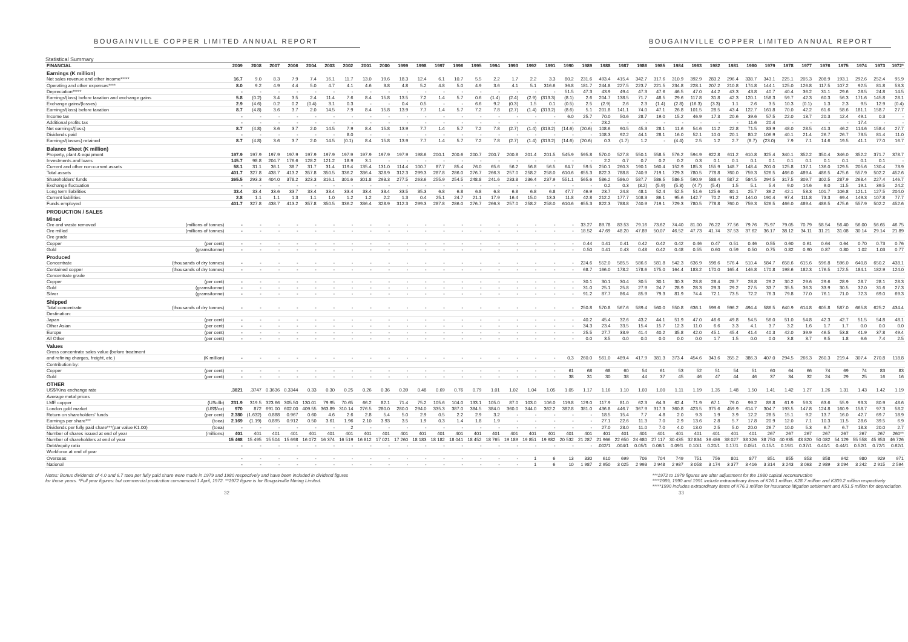BOUGAINVILLE COPPER LIMITED ANNUAL REPORT BOUGAINVILLE COPPER LIMITED ANNUAL REPORT
Statistical Summary
| FINANCIAL | | 2009 | 2008 | 2007 | 2006 | 2004 | 2003 | 2002 | 2001 | 2000 | 1999 | 1998 | 1997 | 1996 | 1995 | 1994 | 1993 | 1992 | 1991 | 1990 | 1989 | 1988 | 1987 | 1986 | 1985 | 1984 | 1983 | 1982 | 1981 | 1980 | 1979 | 1978 | 1977 | 1976 | 1975 | 1974 | 1973 | 1972* |
| --- | --- | --- | --- | --- | --- | --- | --- | --- | --- | --- | --- | --- | --- | --- | --- | --- | --- | --- | --- | --- | --- | --- | --- | --- | --- | --- | --- | --- | --- | --- | --- | --- | --- | --- | --- | --- | --- | --- |
| Earnings (K million) | | | | | | | | | | | | | | | | | | | | | | | | | | | | | | | | | | | | | | |
| Net sales revenue and other income***** | | 16.7 | 9.0 | 8.3 | 7.9 | 7.4 | 16.1 | 11.7 | 13.0 | 19.6 | 18.3 | 12.4 | 6.1 | 10.7 | 5.5 | 2.2 | 1.7 | 2.2 | 3.3 | 80.2 | 231.6 | 493.4 | 415.4 | 342.7 | 317.6 | 310.9 | 392.9 | 283.2 | 296.4 | 338.7 | 343.1 | 225.1 | 205.3 | 208.9 | 193.1 | 292.6 | 252.4 | 95.9 |
| Operating and other expenses**** | | 8.0 | 9.2 | 4.9 | 4.4 | 5.0 | 4.7 | 4.1 | 4.6 | 3.8 | 4.8 | 5.2 | 4.8 | 5.0 | 4.9 | 3.6 | 4.1 | 5.1 | 316.6 | 36.8 | 181.7 | 244.8 | 227.5 | 223.7 | 221.5 | 234.8 | 228.1 | 207.2 | 210.8 | 174.8 | 144.1 | 125.0 | 126.8 | 117.5 | 107.2 | 92.5 | 81.8 | 53.3 |
| Depreciation***** | | - | - | - | - | - | - | - | - | - | - | - | - | - | - | - | - | - | - | 51.5 | 47.3 | 43.9 | 49.4 | 47.3 | 47.6 | 46.5 | 47.0 | 44.2 | 43.3 | 43.8 | 40.7 | 40.4 | 36.2 | 31.1 | 29.6 | 28.5 | 24.8 | 14.5 |
| Earnings/(loss) before taxation and exchange gains | | 5.8 | (0.2) | 3.4 | 3.5 | 2.4 | 11.4 | 7.6 | 8.4 | 15.8 | 13.5 | 7.2 | 1.4 | 5.7 | 0.6 | (1.4) | (2.4) | (2.9) | (313.3) | (8.1) | 2.6 | 204.7 | 138.5 | 71.7 | 48.5 | 29.6 | 117.8 | 31.8 | 42.3 | 120.1 | 158.3 | 59.7 | 42.3 | 60.3 | 56.3 | 171.6 | 145.8 | 28.1 |
| Exchange gains/(losses) | | 2.9 | (4.6) | 0.2 | 0.2 | (0.4) | 3.1 | 0.3 | - | - | 0.4 | 0.5 | - | - | 6.6 | 9.2 | (0.3) | 1.5 | 0.1 | (0.5) | 2.5 | (2.9) | 2.6 | 2.3 | (1.4) | (2.8) | (16.3) | (3.3) | 1.1 | 2.6 | 3.5 | 10.3 | (0.1) | 1.3 | 2.3 | 9.5 | 12.9 | (0.4) |
| Earnings/(loss) before taxation | | 8.7 | (4.8) | 3.6 | 3.7 | 2.0 | 14.5 | 7.9 | 8.4 | 15.8 | 13.9 | 7.7 | 1.4 | 5.7 | 7.2 | 7.8 | (2.7) | (1.4) | (313.2) | (8.6) | 5.1 | 201.8 | 141.1 | 74.0 | 47.1 | 26.8 | 101.5 | 28.5 | 43.4 | 122.7 | 161.8 | 70.0 | 42.2 | 61.6 | 58.6 | 181.1 | 158.7 | 27.7 |
| Income tax | | - | - | - | - | - | - | - | - | - | - | - | - | - | - | - | - | - | - | 6.0 | 25.7 | 70.0 | 50.6 | 28.7 | 19.0 | 15.2 | 46.9 | 17.3 | 20.6 | 39.6 | 57.5 | 22.0 | 13.7 | 20.3 | 12.4 | 49.1 | 0.3 | - |
| Additional profits tax | | - | - | - | - | - | - | - | - | - | - | - | - | - | - | - | - | - | - | - | - | 23.2 | - | - | - | - | - | - | - | 11.6 | 20.4 | - | - | - | - | 17.4 | - | - |
| Net earnings/(loss) | | 8.7 | (4.8) | 3.6 | 3.7 | 2.0 | 14.5 | 7.9 | 8.4 | 15.8 | 13.9 | 7.7 | 1.4 | 5.7 | 7.2 | 7.8 | (2.7) | (1.4) | (313.2) | (14.6) | (20.6) | 108.6 | 90.5 | 45.3 | 28.1 | 11.6 | 54.6 | 11.2 | 22.8 | 71.5 | 83.9 | 48.0 | 28.5 | 41.3 | 46.2 | 114.6 | 158.4 | 27.7 |
| Dividends paid | | - | - | - | - | - | - | 8.0 | - | - | - | - | - | - | - | - | - | - | - | - | - | 108.3 | 92.2 | 44.1 | 28.1 | 16.0 | 52.1 | 10.0 | 20.1 | 80.2 | 106.9 | 40.1 | 21.4 | 26.7 | 26.7 | 73.5 | 81.4 | 11.0 |
| Earnings/(losses) retained | | 8.7 | (4.8) | 3.6 | 3.7 | 2.0 | 14.5 | (0.1) | 8.4 | 15.8 | 13.9 | 7.7 | 1.4 | 5.7 | 7.2 | 7.8 | (2.7) | (1.4) | (313.2) | (14.6) | (20.6) | 0.3 | (1.7) | 1.2 | - | (4.4) | 2.5 | 1.2 | 2.7 | (8.7) | (23.0) | 7.9 | 7.1 | 14.6 | 19.5 | 41.1 | 77.0 | 16.7 |
| Balance Sheet (K million) | | | | | | | | | | | | | | | | | | | | | | | | | | | | | | | | | | | | | | |
| Property, plant & equipment | | 197.9 | 197.9 | 197.9 | 197.9 | 197.9 | 197.9 | 197.9 | 197.9 | 197.9 | 197.9 | 198.6 | 200.1 | 200.6 | 200.7 | 200.7 | 200.8 | 201.4 | 201.5 | 545.9 | 595.8 | 570.0 | 527.8 | 550.1 | 558.5 | 576.2 | 594.9 | 622.8 | 611.2 | 610.8 | 325.4 | 340.1 | 352.2 | 350.4 | 346.0 | 352.2 | 371.7 | 378.7 |
| Investments and loans | | 145.7 | 98.8 | 204.7 | 176.6 | 128.2 | 121.2 | 18.9 | 3.1 | - | - | - | - | - | - | - | - | - | - | - | - | 2.2 | 0.7 | 0.7 | 0.2 | 0.2 | 0.3 | 0.1 | 0.1 | 0.1 | 0.1 | 0.1 | 0.1 | 0.1 | 0.1 | 0.1 | 0.1 | - |
| Current and other non-current assets | | 58.1 | 31.1 | 36.1 | 38.7 | 31.7 | 31.4 | 119.4 | 135.4 | 131.0 | 114.4 | 100.7 | 87.7 | 85.4 | 76.0 | 65.6 | 56.2 | 56.8 | 56.5 | 64.7 | 59.5 | 250.1 | 260.3 | 190.1 | 160.4 | 152.9 | 185.3 | 155.9 | 148.7 | 148.4 | 201.0 | 125.8 | 137.1 | 136.0 | 129.5 | 205.6 | 130.4 | 73.9 |
| Total assets | | 401.7 | 327.8 | 438.7 | 413.2 | 357.8 | 350.5 | 336.2 | 336.4 | 328.9 | 312.3 | 299.3 | 287.8 | 286.0 | 276.7 | 266.3 | 257.0 | 258.2 | 258.0 | 610.6 | 655.3 | 822.3 | 788.8 | 740.9 | 719.1 | 729.3 | 780.5 | 778.8 | 760.0 | 759.3 | 526.5 | 466.0 | 489.4 | 486.5 | 475.6 | 557.9 | 502.2 | 452.6 |
| Shareholders' funds | | 365.5 | 293.3 | 404.0 | 378.2 | 323.3 | 316.1 | 301.6 | 301.8 | 293.3 | 277.5 | 263.6 | 255.9 | 254.5 | 248.8 | 241.6 | 233.8 | 236.4 | 237.9 | 551.1 | 565.6 | 586.2 | 586.0 | 587.7 | 586.5 | 586.5 | 590.9 | 588.4 | 587.2 | 584.5 | 294.5 | 317.5 | 309.7 | 302.5 | 287.9 | 268.4 | 227.4 | 146.7 |
| Exchange fluctuation | | - | - | - | - | - | - | - | - | - | - | - | - | - | - | - | - | - | - | - | - | 0.2 | 0.3 | (3.2) | (5.9) | (5.3) | (4.7) | (5.4) | 1.5 | 5.1 | 5.4 | 9.0 | 14.6 | 9.0 | 11.5 | 19.1 | 39.5 | 24.2 |
| Long term liabilities | | 33.4 | 33.4 | 33.6 | 33.7 | 33.4 | 33.4 | 33.4 | 33.4 | 33.4 | 33.5 | 35.3 | 6.8 | 6.8 | 6.8 | 6.8 | 6.8 | 6.8 | 6.8 | 47.7 | 46.9 | 23.7 | 24.8 | 48.1 | 52.4 | 52.5 | 51.6 | 125.6 | 80.1 | 25.7 | 36.2 | 42.1 | 53.3 | 101.7 | 106.8 | 121.1 | 127.5 | 204.0 |
| Current liabilities | | 2.8 | 1.1 | 1.1 | 1.3 | 1.1 | 1.0 | 1.2 | 1.2 | 2.2 | 1.3 | 0.4 | 25.1 | 24.7 | 21.1 | 17.9 | 16.4 | 15.0 | 13.3 | 11.8 | 42.8 | 212.2 | 177.7 | 108.3 | 86.1 | 95.6 | 142.7 | 70.2 | 91.2 | 144.0 | 190.4 | 97.4 | 111.8 | 73.3 | 69.4 | 149.3 | 107.8 | 77.7 |
| Funds employed | | 401.7 | 327.8 | 438.7 | 413.2 | 357.8 | 350.5 | 336.2 | 336.4 | 328.9 | 312.3 | 299.3 | 287.8 | 286.0 | 276.7 | 266.3 | 257.0 | 258.2 | 258.0 | 610.6 | 655.3 | 822.3 | 788.8 | 740.9 | 719.1 | 729.3 | 780.5 | 778.8 | 760.0 | 759.3 | 526.5 | 466.0 | 489.4 | 486.5 | 475.6 | 557.9 | 502.2 | 452.6 |
| PRODUCTION / SALES | | | | | | | | | | | | | | | | | | | | | | | | | | | | | | | | | | | | | | |
| Mined | | | | | | | | | | | | | | | | | | | | | | | | | | | | | | | | | | | | | | |
| Ore and waste removed | (millions of tonnes) | - | - | - | - | - | - | - | - | - | - | - | - | - | - | - | - | - | - | - | 33.27 | 89.78 | 83.53 | 79.16 | 73.62 | 74.40 | 81.00 | 76.22 | 77.56 | 79.76 | 75.97 | 79.05 | 70.79 | 58.54 | 56.40 | 56.00 | 56.65 | 46.75 |
| Ore milled | (millions of tonnes) | - | - | - | - | - | - | - | - | - | - | - | - | - | - | - | - | - | - | - | 18.52 | 47.69 | 48.20 | 47.89 | 50.07 | 46.52 | 47.73 | 41.74 | 37.53 | 37.62 | 36.17 | 38.12 | 34.11 | 31.21 | 31.08 | 30.14 | 29.14 | 21.89 |
| Ore grade | | | | | | | | | | | | | | | | | | | | | | | | | | | | | | | | | | | | | | |
| Copper | (per cent) | - | - | - | - | - | - | - | - | - | - | - | - | - | - | - | - | - | - | - | 0.44 | 0.41 | 0.41 | 0.42 | 0.42 | 0.42 | 0.46 | 0.47 | 0.51 | 0.46 | 0.55 | 0.60 | 0.61 | 0.64 | 0.64 | 0.70 | 0.73 | 0.76 |
| Gold | (grams/tonne) | - | - | - | - | - | - | - | - | - | - | - | - | - | - | - | - | - | - | - | 0.50 | 0.41 | 0.43 | 0.48 | 0.42 | 0.48 | 0.55 | 0.60 | 0.59 | 0.50 | 0.75 | 0.82 | 0.90 | 0.87 | 0.80 | 1.02 | 1.03 | 0.77 |
| Produced | | | | | | | | | | | | | | | | | | | | | | | | | | | | | | | | | | | | | | |
| Concentrate | (thousands of dry tonnes) | - | - | - | - | - | - | - | - | - | - | - | - | - | - | - | - | - | - | - | 224.6 | 552.0 | 585.5 | 586.6 | 581.8 | 542.3 | 636.9 | 598.6 | 576.4 | 510.4 | 584.7 | 658.6 | 615.6 | 596.8 | 596.0 | 640.8 | 650.2 | 438.1 |
| Contained copper | (thousands of dry tonnes) | - | - | - | - | - | - | - | - | - | - | - | - | - | - | - | - | - | - | - | 68.7 | 166.0 | 178.2 | 178.6 | 175.0 | 164.4 | 183.2 | 170.0 | 165.4 | 146.8 | 170.8 | 198.6 | 182.3 | 176.5 | 172.5 | 184.1 | 182.9 | 124.0 |
| Concentrate grade | | | | | | | | | | | | | | | | | | | | | | | | | | | | | | | | | | | | | | |
| Copper | (per cent) | - | - | - | - | - | - | - | - | - | - | - | - | - | - | - | - | - | - | - | 30.1 | 30.1 | 30.4 | 30.5 | 30.1 | 30.3 | 28.8 | 28.4 | 28.7 | 28.8 | 29.2 | 30.2 | 29.6 | 29.6 | 28.9 | 28.7 | 28.1 | 28.3 |
| Gold | (grams/tonne) | - | - | - | - | - | - | - | - | - | - | - | - | - | - | - | - | - | - | - | 31.0 | 25.1 | 25.8 | 27.9 | 24.7 | 28.9 | 28.3 | 29.3 | 29.2 | 27.5 | 33.7 | 35.5 | 36.3 | 33.9 | 30.5 | 32.0 | 31.6 | 27.3 |
| Silver | (grams/tonne) | - | - | - | - | - | - | - | - | - | - | - | - | - | - | - | - | - | - | - | 91.2 | 87.7 | 86.4 | 85.9 | 79.3 | 81.9 | 74.4 | 72.1 | 73.5 | 72.2 | 76.3 | 79.8 | 77.0 | 76.1 | 71.0 | 72.3 | 69.0 | 69.3 |
| Shipped | | | | | | | | | | | | | | | | | | | | | | | | | | | | | | | | | | | | | | |
| Total concentrate | (thousands of dry tonnes) | - | - | - | - | - | - | - | - | - | - | - | - | - | - | - | - | - | - | - | 250.8 | 570.8 | 567.6 | 589.4 | 560.0 | 550.8 | 636.1 | 599.6 | 596.2 | 494.4 | 586.5 | 640.9 | 614.8 | 605.8 | 587.0 | 665.8 | 625.2 | 434.4 |
| Destination: | | | | | | | | | | | | | | | | | | | | | | | | | | | | | | | | | | | | | | |
| Japan | (per cent) | - | - | - | - | - | - | - | - | - | - | - | - | - | - | - | - | - | - | - | 40.2 | 45.4 | 32.6 | 43.2 | 44.1 | 51.9 | 47.0 | 46.6 | 49.8 | 54.5 | 56.0 | 51.0 | 54.8 | 42.3 | 42.7 | 51.5 | 54.8 | 48.1 |
| Other Asian | (per cent) | - | - | - | - | - | - | - | - | - | - | - | - | - | - | - | - | - | - | - | 34.3 | 23.4 | 33.5 | 15.4 | 15.7 | 12.3 | 11.0 | 6.6 | 3.3 | 4.1 | 3.7 | 3.2 | 1.6 | 1.7 | 1.7 | 0.0 | 0.0 | 0.0 |
| Europe | (per cent) | - | - | - | - | - | - | - | - | - | - | - | - | - | - | - | - | - | - | - | 25.5 | 27.7 | 33.9 | 41.4 | 40.2 | 35.8 | 42.0 | 45.1 | 45.4 | 41.4 | 40.3 | 42.0 | 39.9 | 46.5 | 53.8 | 41.9 | 37.8 | 49.4 |
| All Other | (per cent) | - | - | - | - | - | - | - | - | - | - | - | - | - | - | - | - | - | - | - | 0.0 | 3.5 | 0.0 | 0.0 | 0.0 | 0.0 | 0.0 | 1.7 | 1.5 | 0.0 | 0.0 | 3.8 | 3.7 | 9.5 | 1.8 | 6.6 | 7.4 | 2.5 |
| Values | | | | | | | | | | | | | | | | | | | | | | | | | | | | | | | | | | | | | | |
| Gross concentrate sales value (before treatment | | | | | | | | | | | | | | | | | | | | | | | | | | | | | | | | | | | | | | |
| and refining charges, freight, etc.) | (K million) | - | - | - | - | - | - | - | - | - | - | - | - | - | - | - | - | - | - | 0.3 | 260.0 | 561.0 | 489.4 | 417.9 | 381.3 | 373.4 | 454.6 | 343.6 | 355.2 | 386.3 | 407.0 | 294.5 | 266.3 | 260.3 | 219.4 | 307.4 | 270.8 | 118.8 |
| Contribution by: | | | | | | | | | | | | | | | | | | | | | | | | | | | | | | | | | | | | | | |
| Copper | (per cent) | - | - | - | - | - | - | - | - | - | - | - | - | - | - | - | - | - | - | 61 | 68 | 68 | 60 | 54 | 61 | 53 | 52 | 51 | 54 | 51 | 60 | 64 | 66 | 74 | 69 | 74 | 83 | 83 |
| Gold | (per cent) | - | - | - | - | - | - | - | - | - | - | - | - | - | - | - | - | - | - | 38 | 31 | 30 | 38 | 44 | 37 | 45 | 46 | 47 | 44 | 46 | 37 | 34 | 32 | 24 | 29 | 25 | 16 | 16 |
| OTHER | | | | | | | | | | | | | | | | | | | | | | | | | | | | | | | | | | | | | | |
| US$/Kina exchange rate | | .3821 | .3747 | 0.3636 | 0.3344 | 0.33 | 0.30 | 0.25 | 0.26 | 0.36 | 0.39 | 0.48 | 0.69 | 0.76 | 0.79 | 1.01 | 1.02 | 1.04 | 1.05 | 1.05 | 1.17 | 1.16 | 1.10 | 1.03 | 1.00 | 1.11 | 1.19 | 1.35 | 1.48 | 1.50 | 1.41 | 1.42 | 1.27 | 1.26 | 1.31 | 1.43 | 1.42 | 1.19 |
| Average metal prices | | | | | | | | | | | | | | | | | | | | | | | | | | | | | | | | | | | | | | |
| LME copper | (USc/lb) | 231.9 | 319.5 | 323.66 | 305.50 | 130.01 | 79.95 | 70.65 | 66.2 | 82.1 | 71.4 | 75.2 | 105.6 | 104.0 | 133.1 | 105.0 | 87.0 | 103.0 | 106.0 | 119.8 | 129.0 | 117.9 | 81.0 | 62.3 | 64.3 | 62.4 | 71.9 | 67.1 | 79.0 | 99.2 | 89.8 | 61.9 | 59.3 | 63.6 | 55.9 | 93.3 | 80.9 | 48.6 |
| London gold market | (US$/oz) | 970 | 872 | 691.00 | 602.00 | 409.55 | 363.89 | 310.14 | 276.5 | 280.0 | 280.0 | 294.0 | 335.3 | 387.0 | 384.5 | 384.0 | 360.0 | 344.0 | 362.2 | 382.8 | 381.0 | 436.8 | 446.7 | 367.9 | 317.3 | 360.8 | 423.5 | 375.6 | 459.9 | 614.7 | 304.7 | 193.5 | 147.8 | 124.8 | 160.9 | 158.7 | 97.3 | 58.2 |
| Return on shareholders' funds | (per cent) | 2.380 | (1.632) | 0.888 | 0.967 | 0.60 | 4.6 | 2.6 | 2.8 | 5.4 | 5.0 | 2.9 | 0.5 | 2.2 | 2.9 | 3.2 | - | - | - | - | - | 18.5 | 15.4 | 7.7 | 4.8 | 2.0 | 9.3 | 1.9 | 3.9 | 12.2 | 28.5 | 15.1 | 9.2 | 13.7 | 16.0 | 42.7 | 69.7 | 18.9 |
| Earnings per share*** | (toea) | 2.169 | (1.19) | 0.895 | 0.912 | 0.50 | 3.61 | 1.96 | 2.10 | 3.93 | 3.5 | 1.9 | 0.3 | 1.4 | 1.8 | 1.9 | - | - | - | - | - | 27.1 | 22.6 | 11.3 | 7.0 | 2.9 | 13.6 | 2.8 | 5.7 | 17.8 | 20.9 | 12.0 | 7.1 | 10.3 | 11.5 | 28.6 | 39.5 | 6.9 |
| Dividends per fully paid share***(par value K1.00) | (toea) | - | - | - | - | - | - | 2 | - | - | - | - | - | - | - | - | - | - | - | - | - | 27.0 | 23.0 | 11.0 | 7.0 | 4.0 | 13.0 | 2.5 | 5.0 | 20.0 | 26.7 | 10.0 | 5.3 | 6.7 | 6.7 | 18.3 | 20.0 | 2.7 |
| Number of shares issued at end of year | (millions) | 401 | 401 | 401 | 401 | 401 | 401 | 401 | 401 | 401 | 401 | 401 | 401 | 401 | 401 | 401 | 401 | 401 | 401 | 401 | 401 | 401 | 401 | 401 | 401 | 401 | 401 | 401 | 401 | 401 | 267 | 267 | 267 | 267 | 267 | 267 | 267 | 260** |
| Number of shareholders at end of year | | 15 468 | 15 495 | 15 504 | 15 698 | 16 072 | 16 374 | 16 519 | 16 812 | 17 021 | 17 260 | 18 183 | 18 182 | 18 041 | 18 452 | 18 765 | 19 189 | 19 851 | 19 982 | 20 532 | 21 287 | 21 966 | 22 650 | 24 680 | 27 117 | 30 435 | 32 834 | 36 486 | 38 027 | 38 326 | 38 750 | 40 935 | 43 820 | 50 082 | 54 129 | 55 558 | 45 353 | 46 726 |
| Debt/equity ratio | | - | - | - | - | - | - | - | - | - | - | - | - | - | - | - | - | - | - | - | - | .002/1 | .004/1 | 0.05/1 | 0.06/1 | 0.09/1 | 0.10/1 | 0.20/1 | 0.17/1 | 0.05/1 | 0.15/1 | 0.19/1 | 0.37/1 | 0.40/1 | 0.44/1 | 0.52/1 | 0.72/1 | 0.62/1 |
| Workforce at end of year | | | | | | | | | | | | | | | | | | | | | | | | | | | | | | | | | | | | | | |
| Overseas | | - | - | - | - | - | - | - | - | - | - | - | - | - | - | - | - | 1 | 6 | 13 | 330 | 610 | 699 | 706 | 704 | 749 | 751 | 756 | 801 | 877 | 851 | 855 | 853 | 858 | 942 | 980 | 929 | 971 |
| National | | - | - | - | - | - | - | - | - | - | - | - | - | - | - | - | - | 1 | 6 | 10 | 1 987 | 2 950 | 3 025 | 2 993 | 2 948 | 2 987 | 3 058 | 3 174 | 3 377 | 3 416 | 3 314 | 3 243 | 3 063 | 2 989 | 3 094 | 3 242 | 2 915 | 2 594 |
Notes: Bonus dividends of 4.0 and 6.7 toea per fully paid share were made in 1979 and 1980 respectively and have been included in dividend figures
for those years. *Full year figures: but commercial production commenced 1 April, 1972. **1972 figure is for Bougainville Mining Limited.
***1972 to 1979 figures are after adjustment for the 1980 capital reconstruction
****1989, 1990 and 1991 include extraordinary items of K26.1 million, K28.7 million and K309.2 million respectively
*****1990 includes extraordinary items of K76.3 million for insurance litigation settlement and K51.5 million for depreciation.
32 33